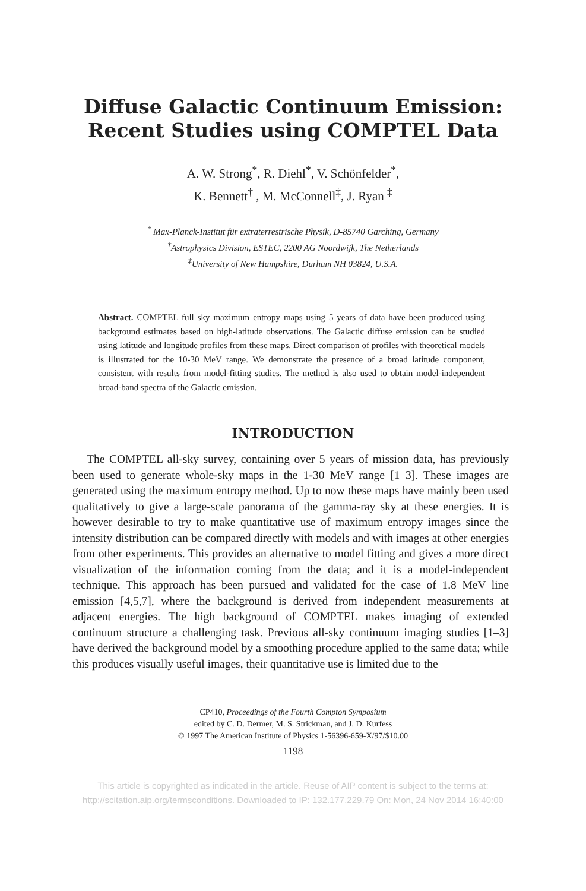Diffuse Galactic Continuum Emission:
Recent Studies using COMPTEL Data
A. W. Strong<sup>*</sup>, R. Diehl<sup>*</sup>, V. Schönfelder<sup>*</sup>,
K. Bennett<sup>†</sup> , M. McConnell<sup>‡</sup>, J. Ryan <sup>‡</sup>
<sup>*</sup> Max-Planck-Institut für extraterrestrische Physik, D-85740 Garching, Germany
<sup>†</sup> Astrophysics Division, ESTEC, 2200 AG Noordwijk, The Netherlands
<sup>‡</sup> University of New Hampshire, Durham NH 03824, U.S.A.
Abstract. COMPTEL full sky maximum entropy maps using 5 years of data have been produced using background estimates based on high-latitude observations. The Galactic diffuse emission can be studied using latitude and longitude profiles from these maps. Direct comparison of profiles with theoretical models is illustrated for the 10-30 MeV range. We demonstrate the presence of a broad latitude component, consistent with results from model-fitting studies. The method is also used to obtain model-independent broad-band spectra of the Galactic emission.
INTRODUCTION
The COMPTEL all-sky survey, containing over 5 years of mission data, has previously been used to generate whole-sky maps in the 1-30 MeV range [1–3]. These images are generated using the maximum entropy method. Up to now these maps have mainly been used qualitatively to give a large-scale panorama of the gamma-ray sky at these energies. It is however desirable to try to make quantitative use of maximum entropy images since the intensity distribution can be compared directly with models and with images at other energies from other experiments. This provides an alternative to model fitting and gives a more direct visualization of the information coming from the data; and it is a model-independent technique. This approach has been pursued and validated for the case of 1.8 MeV line emission [4,5,7], where the background is derived from independent measurements at adjacent energies. The high background of COMPTEL makes imaging of extended continuum structure a challenging task. Previous all-sky continuum imaging studies [1–3] have derived the background model by a smoothing procedure applied to the same data; while this produces visually useful images, their quantitative use is limited due to the
CP410, Proceedings of the Fourth Compton Symposium
edited by C. D. Dermer, M. S. Strickman, and J. D. Kurfess
© 1997 The American Institute of Physics 1-56396-659-X/97/$10.00
1198
This article is copyrighted as indicated in the article. Reuse of AIP content is subject to the terms at:
http://scitation.aip.org/termsconditions. Downloaded to IP: 132.177.229.79 On: Mon, 24 Nov 2014 16:40:00